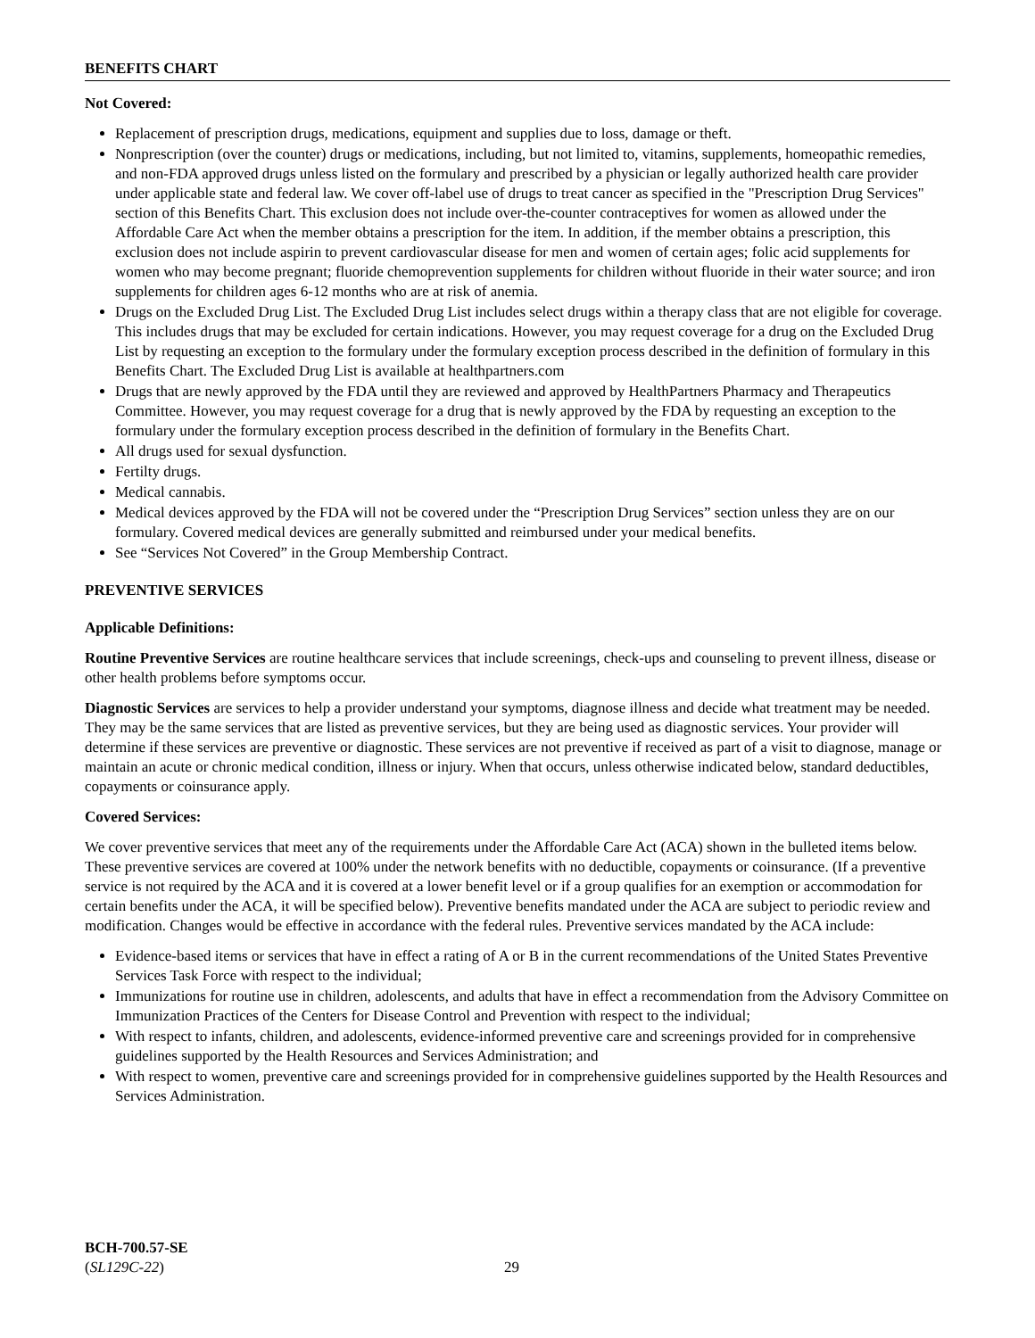BENEFITS CHART
Not Covered:
Replacement of prescription drugs, medications, equipment and supplies due to loss, damage or theft.
Nonprescription (over the counter) drugs or medications, including, but not limited to, vitamins, supplements, homeopathic remedies, and non-FDA approved drugs unless listed on the formulary and prescribed by a physician or legally authorized health care provider under applicable state and federal law. We cover off-label use of drugs to treat cancer as specified in the "Prescription Drug Services" section of this Benefits Chart. This exclusion does not include over-the-counter contraceptives for women as allowed under the Affordable Care Act when the member obtains a prescription for the item. In addition, if the member obtains a prescription, this exclusion does not include aspirin to prevent cardiovascular disease for men and women of certain ages; folic acid supplements for women who may become pregnant; fluoride chemoprevention supplements for children without fluoride in their water source; and iron supplements for children ages 6-12 months who are at risk of anemia.
Drugs on the Excluded Drug List. The Excluded Drug List includes select drugs within a therapy class that are not eligible for coverage. This includes drugs that may be excluded for certain indications. However, you may request coverage for a drug on the Excluded Drug List by requesting an exception to the formulary under the formulary exception process described in the definition of formulary in this Benefits Chart. The Excluded Drug List is available at healthpartners.com
Drugs that are newly approved by the FDA until they are reviewed and approved by HealthPartners Pharmacy and Therapeutics Committee. However, you may request coverage for a drug that is newly approved by the FDA by requesting an exception to the formulary under the formulary exception process described in the definition of formulary in the Benefits Chart.
All drugs used for sexual dysfunction.
Fertilty drugs.
Medical cannabis.
Medical devices approved by the FDA will not be covered under the “Prescription Drug Services” section unless they are on our formulary. Covered medical devices are generally submitted and reimbursed under your medical benefits.
See “Services Not Covered” in the Group Membership Contract.
PREVENTIVE SERVICES
Applicable Definitions:
Routine Preventive Services are routine healthcare services that include screenings, check-ups and counseling to prevent illness, disease or other health problems before symptoms occur.
Diagnostic Services are services to help a provider understand your symptoms, diagnose illness and decide what treatment may be needed. They may be the same services that are listed as preventive services, but they are being used as diagnostic services. Your provider will determine if these services are preventive or diagnostic. These services are not preventive if received as part of a visit to diagnose, manage or maintain an acute or chronic medical condition, illness or injury. When that occurs, unless otherwise indicated below, standard deductibles, copayments or coinsurance apply.
Covered Services:
We cover preventive services that meet any of the requirements under the Affordable Care Act (ACA) shown in the bulleted items below. These preventive services are covered at 100% under the network benefits with no deductible, copayments or coinsurance. (If a preventive service is not required by the ACA and it is covered at a lower benefit level or if a group qualifies for an exemption or accommodation for certain benefits under the ACA, it will be specified below). Preventive benefits mandated under the ACA are subject to periodic review and modification. Changes would be effective in accordance with the federal rules. Preventive services mandated by the ACA include:
Evidence-based items or services that have in effect a rating of A or B in the current recommendations of the United States Preventive Services Task Force with respect to the individual;
Immunizations for routine use in children, adolescents, and adults that have in effect a recommendation from the Advisory Committee on Immunization Practices of the Centers for Disease Control and Prevention with respect to the individual;
With respect to infants, children, and adolescents, evidence-informed preventive care and screenings provided for in comprehensive guidelines supported by the Health Resources and Services Administration; and
With respect to women, preventive care and screenings provided for in comprehensive guidelines supported by the Health Resources and Services Administration.
BCH-700.57-SE
(SL129C-22)
29